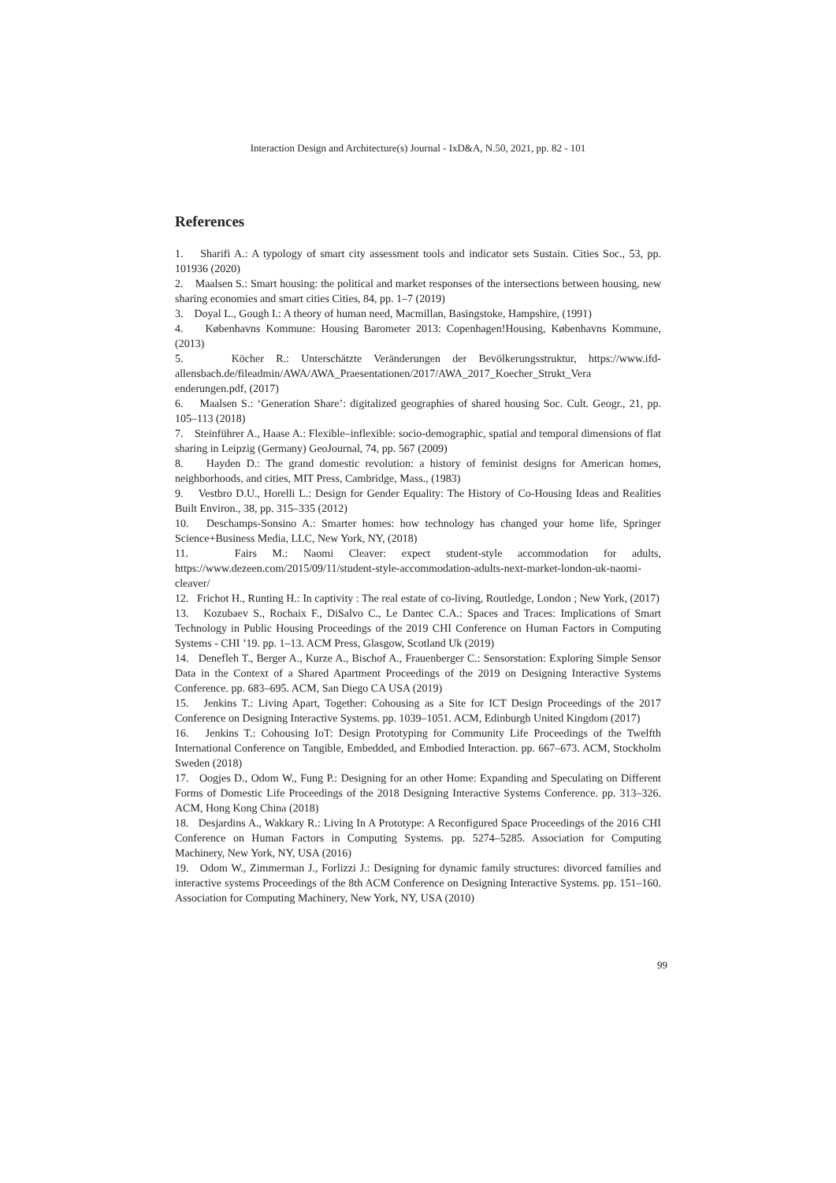Interaction Design and Architecture(s) Journal - IxD&A, N.50, 2021, pp. 82 - 101
References
1. Sharifi A.: A typology of smart city assessment tools and indicator sets Sustain. Cities Soc., 53, pp. 101936 (2020)
2. Maalsen S.: Smart housing: the political and market responses of the intersections between housing, new sharing economies and smart cities Cities, 84, pp. 1–7 (2019)
3. Doyal L., Gough I.: A theory of human need, Macmillan, Basingstoke, Hampshire, (1991)
4. Københavns Kommune: Housing Barometer 2013: Copenhagen!Housing, Københavns Kommune, (2013)
5. Köcher R.: Unterschätzte Veränderungen der Bevölkerungsstruktur, https://www.ifd-allensbach.de/fileadmin/AWA/AWA_Praesentationen/2017/AWA_2017_Koecher_Strukt_Vera enderungen.pdf, (2017)
6. Maalsen S.: ‘Generation Share’: digitalized geographies of shared housing Soc. Cult. Geogr., 21, pp. 105–113 (2018)
7. Steinführer A., Haase A.: Flexible–inflexible: socio-demographic, spatial and temporal dimensions of flat sharing in Leipzig (Germany) GeoJournal, 74, pp. 567 (2009)
8. Hayden D.: The grand domestic revolution: a history of feminist designs for American homes, neighborhoods, and cities, MIT Press, Cambridge, Mass., (1983)
9. Vestbro D.U., Horelli L.: Design for Gender Equality: The History of Co-Housing Ideas and Realities Built Environ., 38, pp. 315–335 (2012)
10. Deschamps-Sonsino A.: Smarter homes: how technology has changed your home life, Springer Science+Business Media, LLC, New York, NY, (2018)
11. Fairs M.: Naomi Cleaver: expect student-style accommodation for adults, https://www.dezeen.com/2015/09/11/student-style-accommodation-adults-next-market-london-uk-naomi-cleaver/
12. Frichot H., Runting H.: In captivity : The real estate of co-living, Routledge, London ; New York, (2017)
13. Kozubaev S., Rochaix F., DiSalvo C., Le Dantec C.A.: Spaces and Traces: Implications of Smart Technology in Public Housing Proceedings of the 2019 CHI Conference on Human Factors in Computing Systems - CHI ’19. pp. 1–13. ACM Press, Glasgow, Scotland Uk (2019)
14. Denefleh T., Berger A., Kurze A., Bischof A., Frauenberger C.: Sensorstation: Exploring Simple Sensor Data in the Context of a Shared Apartment Proceedings of the 2019 on Designing Interactive Systems Conference. pp. 683–695. ACM, San Diego CA USA (2019)
15. Jenkins T.: Living Apart, Together: Cohousing as a Site for ICT Design Proceedings of the 2017 Conference on Designing Interactive Systems. pp. 1039–1051. ACM, Edinburgh United Kingdom (2017)
16. Jenkins T.: Cohousing IoT: Design Prototyping for Community Life Proceedings of the Twelfth International Conference on Tangible, Embedded, and Embodied Interaction. pp. 667–673. ACM, Stockholm Sweden (2018)
17. Oogjes D., Odom W., Fung P.: Designing for an other Home: Expanding and Speculating on Different Forms of Domestic Life Proceedings of the 2018 Designing Interactive Systems Conference. pp. 313–326. ACM, Hong Kong China (2018)
18. Desjardins A., Wakkary R.: Living In A Prototype: A Reconfigured Space Proceedings of the 2016 CHI Conference on Human Factors in Computing Systems. pp. 5274–5285. Association for Computing Machinery, New York, NY, USA (2016)
19. Odom W., Zimmerman J., Forlizzi J.: Designing for dynamic family structures: divorced families and interactive systems Proceedings of the 8th ACM Conference on Designing Interactive Systems. pp. 151–160. Association for Computing Machinery, New York, NY, USA (2010)
99